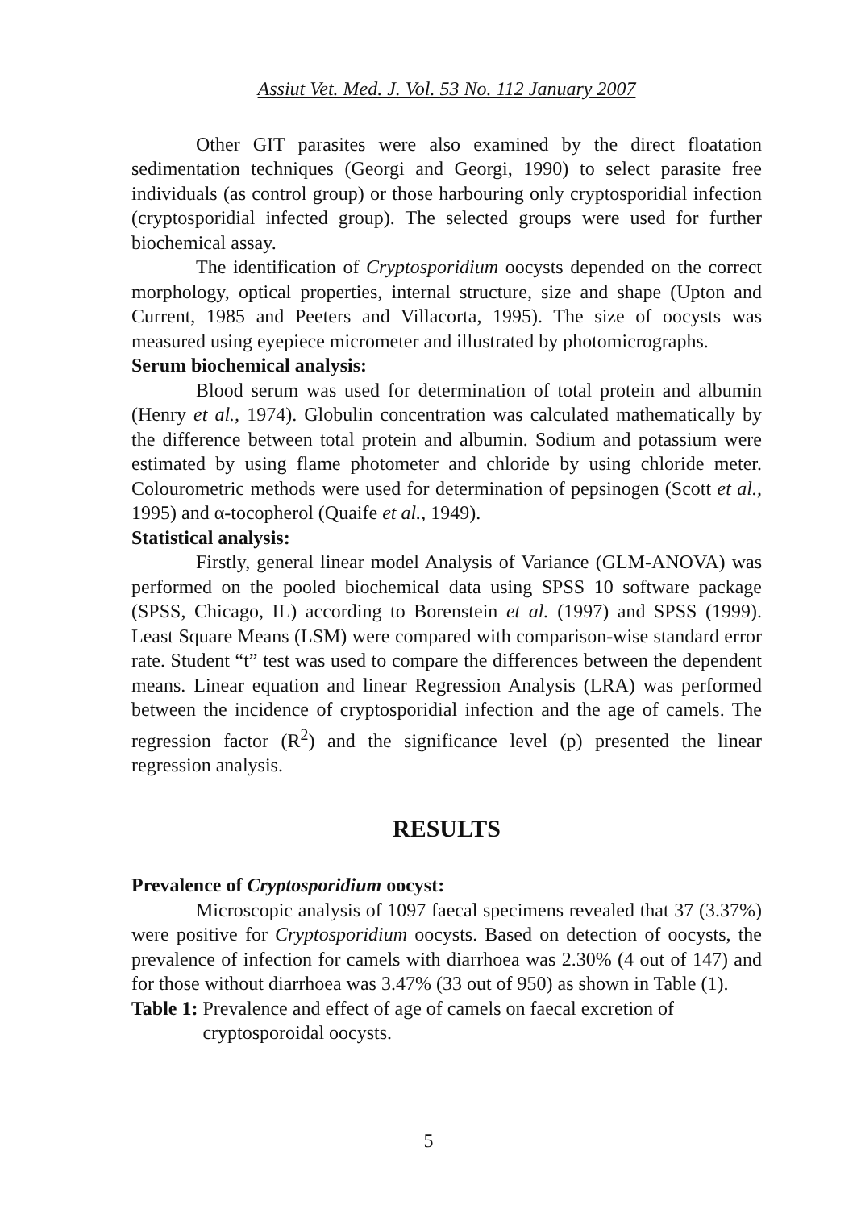Assiut Vet. Med. J. Vol. 53 No. 112 January 2007
Other GIT parasites were also examined by the direct floatation sedimentation techniques (Georgi and Georgi, 1990) to select parasite free individuals (as control group) or those harbouring only cryptosporidial infection (cryptosporidial infected group). The selected groups were used for further biochemical assay.
The identification of Cryptosporidium oocysts depended on the correct morphology, optical properties, internal structure, size and shape (Upton and Current, 1985 and Peeters and Villacorta, 1995). The size of oocysts was measured using eyepiece micrometer and illustrated by photomicrographs.
Serum biochemical analysis:
Blood serum was used for determination of total protein and albumin (Henry et al., 1974). Globulin concentration was calculated mathematically by the difference between total protein and albumin. Sodium and potassium were estimated by using flame photometer and chloride by using chloride meter. Colourometric methods were used for determination of pepsinogen (Scott et al., 1995) and α-tocopherol (Quaife et al., 1949).
Statistical analysis:
Firstly, general linear model Analysis of Variance (GLM-ANOVA) was performed on the pooled biochemical data using SPSS 10 software package (SPSS, Chicago, IL) according to Borenstein et al. (1997) and SPSS (1999). Least Square Means (LSM) were compared with comparison-wise standard error rate. Student “t” test was used to compare the differences between the dependent means. Linear equation and linear Regression Analysis (LRA) was performed between the incidence of cryptosporidial infection and the age of camels. The regression factor (R<sup>2</sup>) and the significance level (p) presented the linear regression analysis.
RESULTS
Prevalence of Cryptosporidium oocyst:
Microscopic analysis of 1097 faecal specimens revealed that 37 (3.37%) were positive for Cryptosporidium oocysts. Based on detection of oocysts, the prevalence of infection for camels with diarrhoea was 2.30% (4 out of 147) and for those without diarrhoea was 3.47% (33 out of 950) as shown in Table (1).
Table 1: Prevalence and effect of age of camels on faecal excretion of cryptosporoidal oocysts.
5